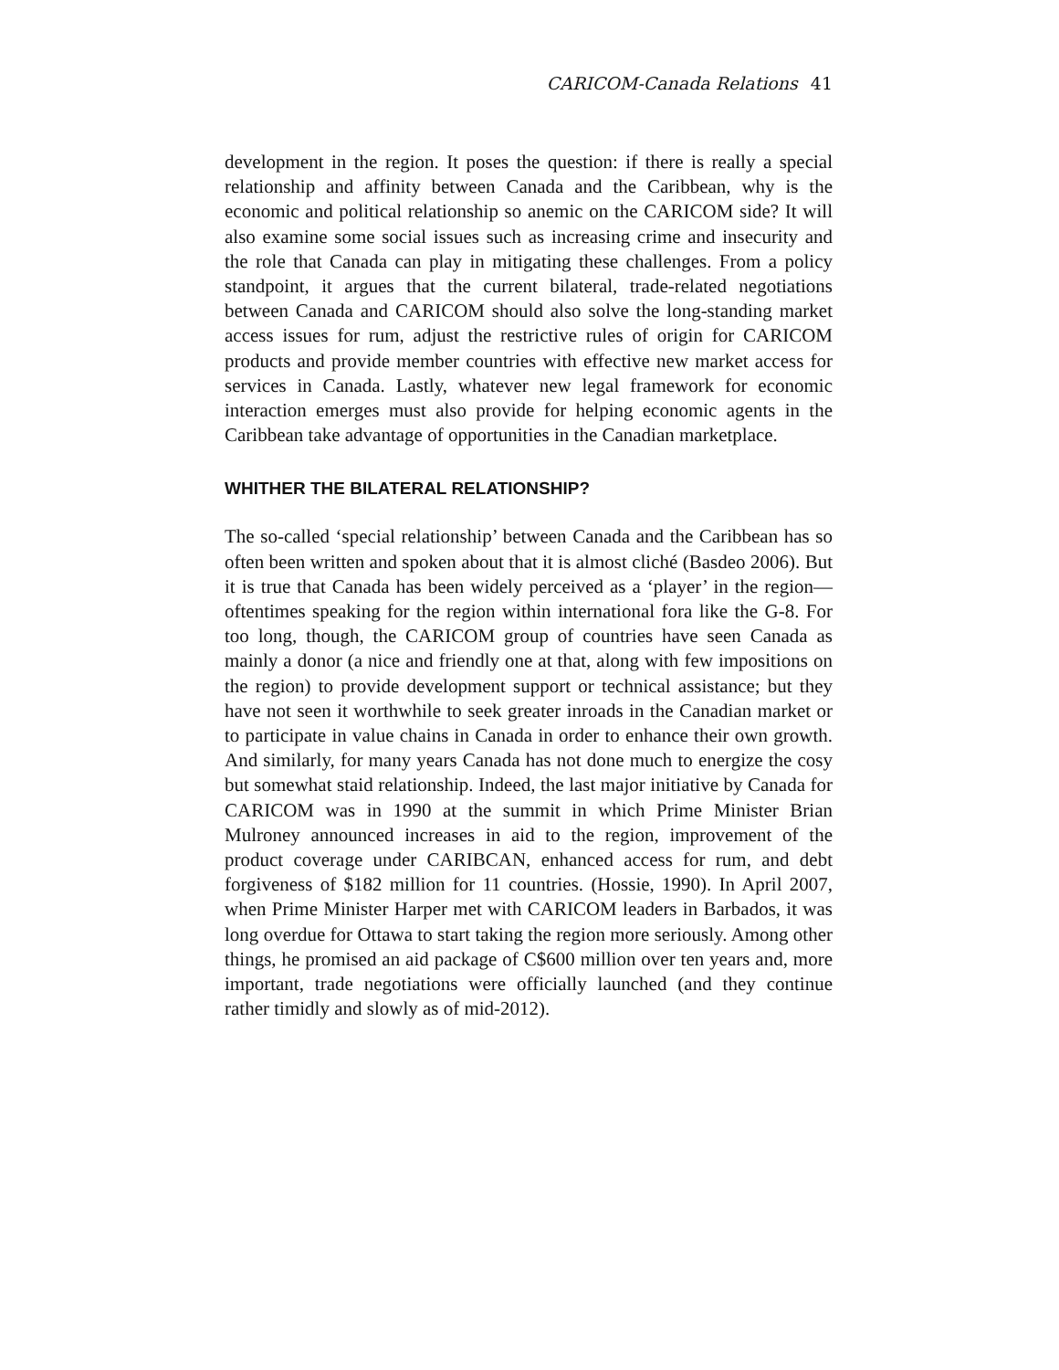CARICOM-Canada Relations 41
development in the region. It poses the question: if there is really a special relationship and affinity between Canada and the Caribbean, why is the economic and political relationship so anemic on the CARICOM side? It will also examine some social issues such as increasing crime and insecurity and the role that Canada can play in mitigating these challenges. From a policy standpoint, it argues that the current bilateral, trade-related negotiations between Canada and CARICOM should also solve the long-standing market access issues for rum, adjust the restrictive rules of origin for CARICOM products and provide member countries with effective new market access for services in Canada. Lastly, whatever new legal framework for economic interaction emerges must also provide for helping economic agents in the Caribbean take advantage of opportunities in the Canadian marketplace.
WHITHER THE BILATERAL RELATIONSHIP?
The so-called ‘special relationship’ between Canada and the Caribbean has so often been written and spoken about that it is almost cliché (Basdeo 2006). But it is true that Canada has been widely perceived as a ‘player’ in the region—oftentimes speaking for the region within international fora like the G-8. For too long, though, the CARICOM group of countries have seen Canada as mainly a donor (a nice and friendly one at that, along with few impositions on the region) to provide development support or technical assistance; but they have not seen it worthwhile to seek greater inroads in the Canadian market or to participate in value chains in Canada in order to enhance their own growth. And similarly, for many years Canada has not done much to energize the cosy but somewhat staid relationship. Indeed, the last major initiative by Canada for CARICOM was in 1990 at the summit in which Prime Minister Brian Mulroney announced increases in aid to the region, improvement of the product coverage under CARIBCAN, enhanced access for rum, and debt forgiveness of $182 million for 11 countries. (Hossie, 1990). In April 2007, when Prime Minister Harper met with CARICOM leaders in Barbados, it was long overdue for Ottawa to start taking the region more seriously. Among other things, he promised an aid package of C$600 million over ten years and, more important, trade negotiations were officially launched (and they continue rather timidly and slowly as of mid-2012).